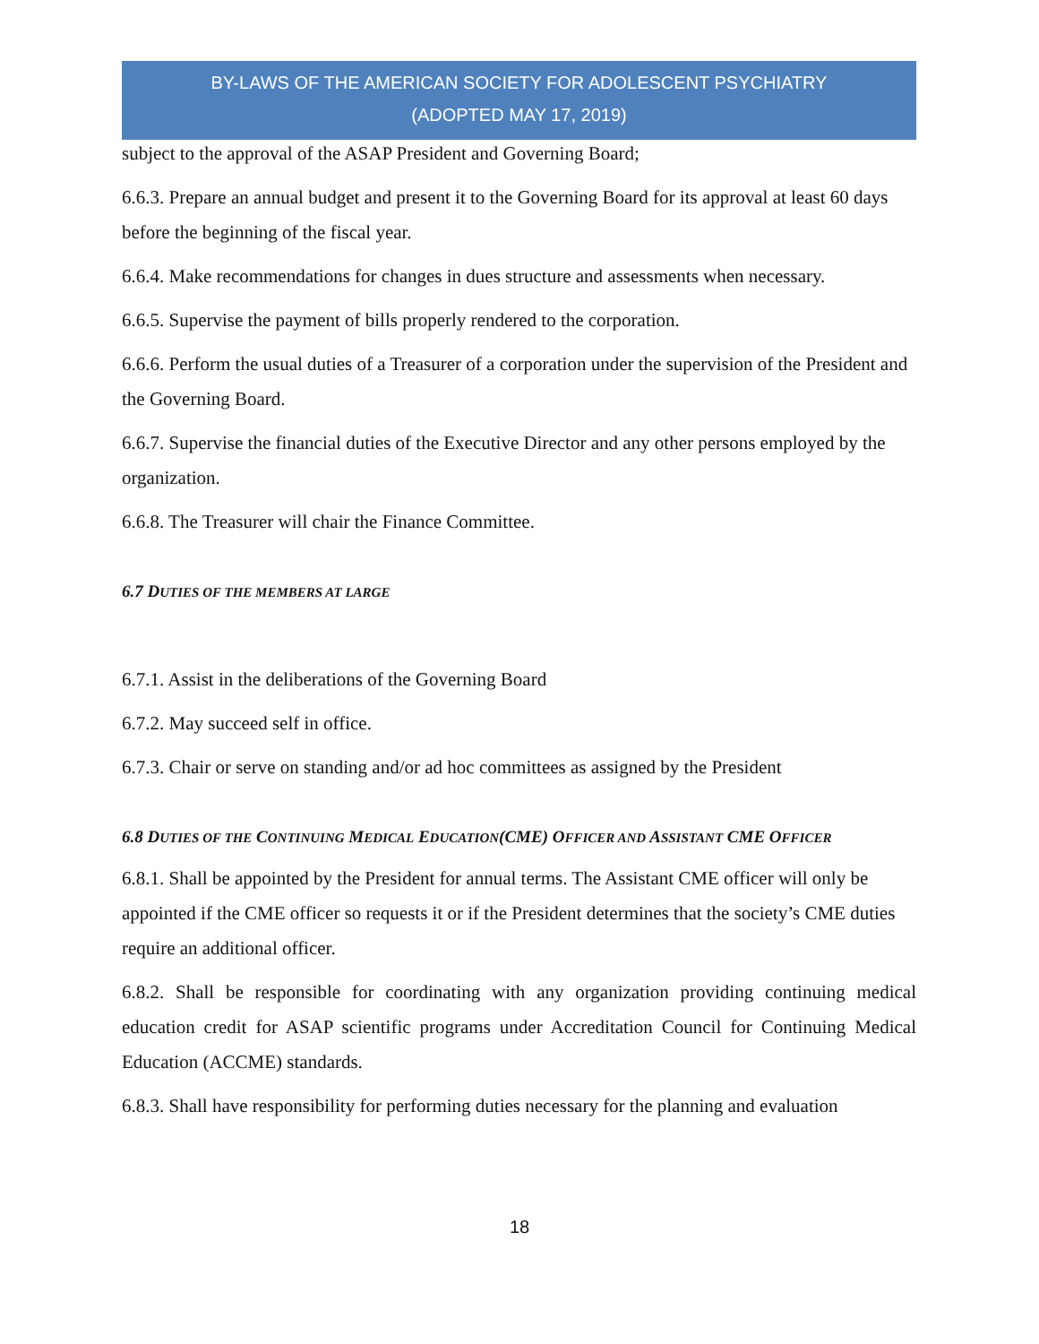BY-LAWS OF THE AMERICAN SOCIETY FOR ADOLESCENT PSYCHIATRY
(ADOPTED MAY 17, 2019)
subject to the approval of the ASAP President and Governing Board;
6.6.3. Prepare an annual budget and present it to the Governing Board for its approval at least 60 days before the beginning of the fiscal year.
6.6.4. Make recommendations for changes in dues structure and assessments when necessary.
6.6.5. Supervise the payment of bills properly rendered to the corporation.
6.6.6. Perform the usual duties of a Treasurer of a corporation under the supervision of the President and the Governing Board.
6.6.7. Supervise the financial duties of the Executive Director and any other persons employed by the organization.
6.6.8. The Treasurer will chair the Finance Committee.
6.7 DUTIES OF THE MEMBERS AT LARGE
6.7.1. Assist in the deliberations of the Governing Board
6.7.2. May succeed self in office.
6.7.3. Chair or serve on standing and/or ad hoc committees as assigned by the President
6.8 DUTIES OF THE CONTINUING MEDICAL EDUCATION(CME) OFFICER AND ASSISTANT CME OFFICER
6.8.1. Shall be appointed by the President for annual terms. The Assistant CME officer will only be appointed if the CME officer so requests it or if the President determines that the society’s CME duties require an additional officer.
6.8.2. Shall be responsible for coordinating with any organization providing continuing medical education credit for ASAP scientific programs under Accreditation Council for Continuing Medical Education (ACCME) standards.
6.8.3. Shall have responsibility for performing duties necessary for the planning and evaluation
18